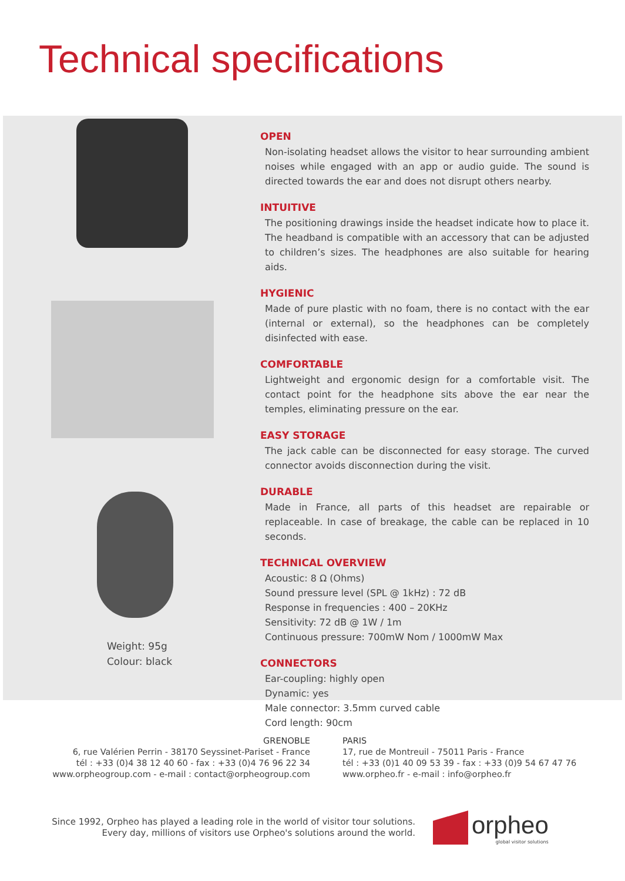Technical specifications
Weight: 95g
Colour: black
OPEN
Non-isolating headset allows the visitor to hear surrounding ambient noises while engaged with an app or audio guide. The sound is directed towards the ear and does not disrupt others nearby.
INTUITIVE
The positioning drawings inside the headset indicate how to place it. The headband is compatible with an accessory that can be adjusted to children’s sizes. The headphones are also suitable for hearing aids.
HYGIENIC
Made of pure plastic with no foam, there is no contact with the ear (internal or external), so the headphones can be completely disinfected with ease.
COMFORTABLE
Lightweight and ergonomic design for a comfortable visit. The contact point for the headphone sits above the ear near the temples, eliminating pressure on the ear.
EASY STORAGE
The jack cable can be disconnected for easy storage. The curved connector avoids disconnection during the visit.
DURABLE
Made in France, all parts of this headset are repairable or replaceable. In case of breakage, the cable can be replaced in 10 seconds.
TECHNICAL OVERVIEW
Acoustic: 8 Ω (Ohms)
Sound pressure level (SPL @ 1kHz) : 72 dB
Response in frequencies : 400 – 20KHz
Sensitivity: 72 dB @ 1W / 1m
Continuous pressure: 700mW Nom / 1000mW Max
CONNECTORS
Ear-coupling: highly open
Dynamic: yes
Male connector: 3.5mm curved cable
Cord length: 90cm
GRENOBLE
6, rue Valérien Perrin - 38170 Seyssinet-Pariset - France
tél : +33 (0)4 38 12 40 60 - fax : +33 (0)4 76 96 22 34
www.orpheogroup.com - e-mail : contact@orpheogroup.com
PARIS
17, rue de Montreuil - 75011 Paris - France
tél : +33 (0)1 40 09 53 39 - fax : +33 (0)9 54 67 47 76
www.orpheo.fr - e-mail : info@orpheo.fr
Since 1992, Orpheo has played a leading role in the world of visitor tour solutions.
Every day, millions of visitors use Orpheo's solutions around the world.
orpheo
global visitor solutions